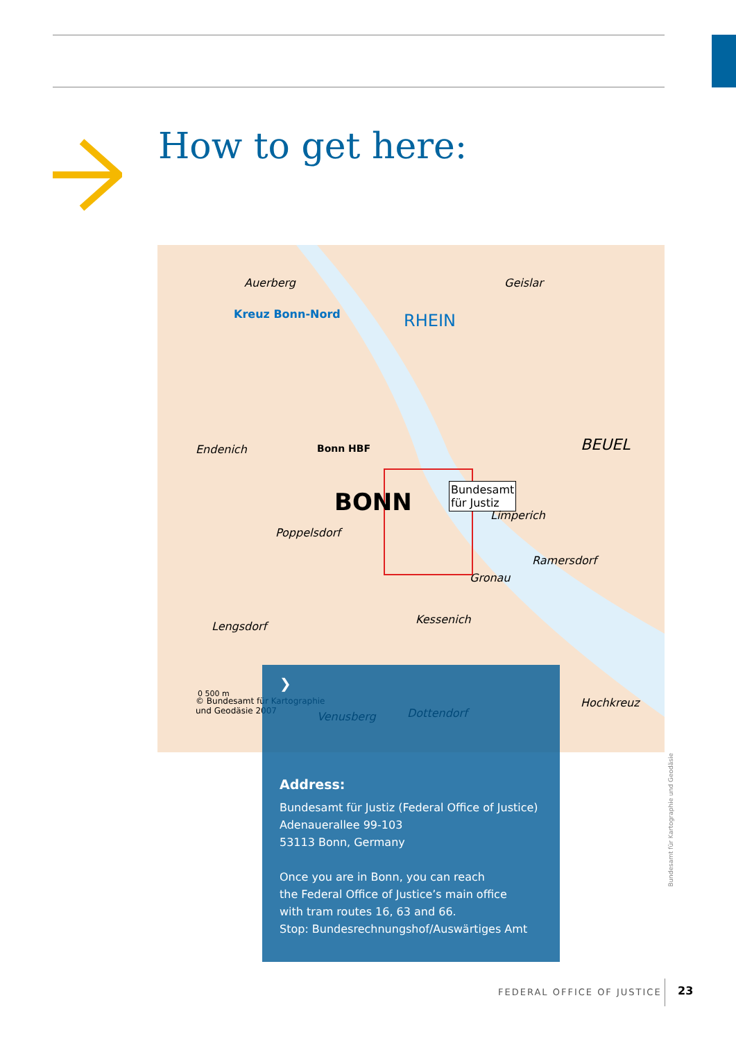How to get here:
Auerberg Geislar
Kreuz Bonn-Nord
BONN
BEUEL
RHEIN
Endenich
Poppelsdorf
Bonn HBF
Bundesamt
für Justiz
Limperich
Ramersdorf
Gronau
Kessenich
Venusberg Dottendorf
Hochkreuz
Lengsdorf
© Bundesamt für Kartographie
und Geodäsie 2007
0 500 m
Bundesamt für Kartographie und Geodäsie
❯
Address:
Bundesamt für Justiz (Federal Office of Justice)
Adenauerallee 99-103
53113 Bonn, Germany
Once you are in Bonn, you can reach
the Federal Office of Justice’s main office
with tram routes 16, 63 and 66.
Stop: Bundesrechnungshof/Auswärtiges Amt
FEDERAL OFFICE OF JUSTICE 23